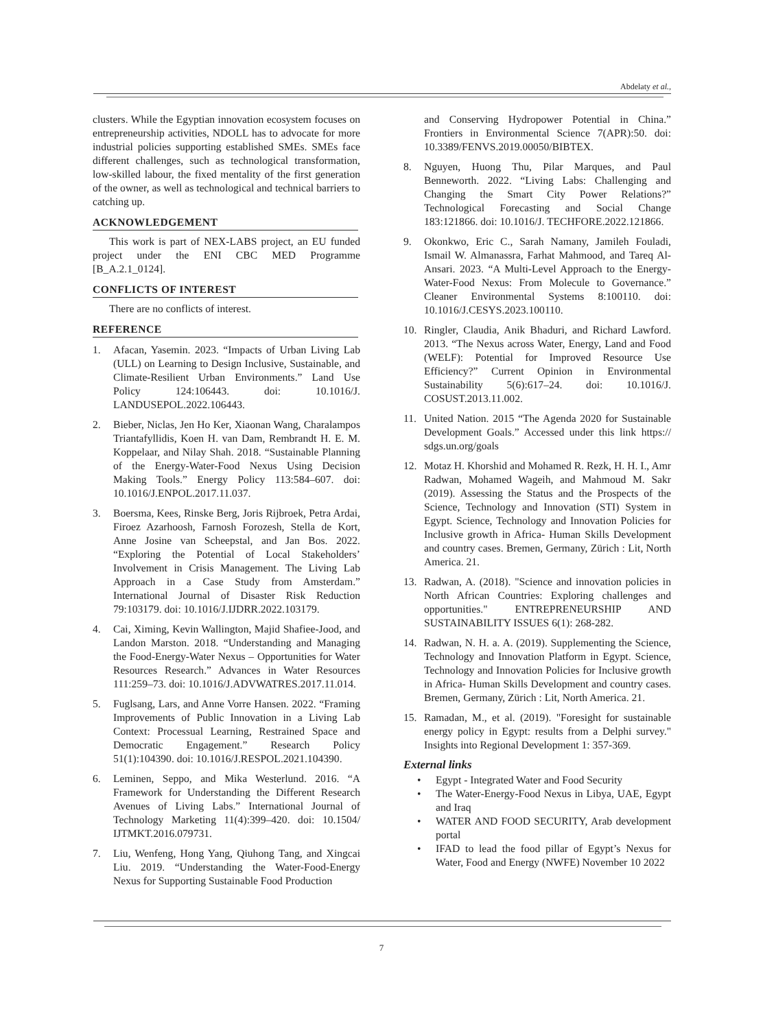Abdelaty et al.,
clusters. While the Egyptian innovation ecosystem focuses on entrepreneurship activities, NDOLL has to advocate for more industrial policies supporting established SMEs. SMEs face different challenges, such as technological transformation, low-skilled labour, the fixed mentality of the first generation of the owner, as well as technological and technical barriers to catching up.
ACKNOWLEDGEMENT
This work is part of NEX-LABS project, an EU funded project under the ENI CBC MED Programme [B_A.2.1_0124].
CONFLICTS OF INTEREST
There are no conflicts of interest.
REFERENCE
1. Afacan, Yasemin. 2023. “Impacts of Urban Living Lab (ULL) on Learning to Design Inclusive, Sustainable, and Climate-Resilient Urban Environments.” Land Use Policy 124:106443. doi: 10.1016/J. LANDUSEPOL.2022.106443.
2. Bieber, Niclas, Jen Ho Ker, Xiaonan Wang, Charalampos Triantafyllidis, Koen H. van Dam, Rembrandt H. E. M. Koppelaar, and Nilay Shah. 2018. “Sustainable Planning of the Energy-Water-Food Nexus Using Decision Making Tools.” Energy Policy 113:584–607. doi: 10.1016/J.ENPOL.2017.11.037.
3. Boersma, Kees, Rinske Berg, Joris Rijbroek, Petra Ardai, Firoez Azarhoosh, Farnosh Forozesh, Stella de Kort, Anne Josine van Scheepstal, and Jan Bos. 2022. “Exploring the Potential of Local Stakeholders’ Involvement in Crisis Management. The Living Lab Approach in a Case Study from Amsterdam.” International Journal of Disaster Risk Reduction 79:103179. doi: 10.1016/J.IJDRR.2022.103179.
4. Cai, Ximing, Kevin Wallington, Majid Shafiee-Jood, and Landon Marston. 2018. “Understanding and Managing the Food-Energy-Water Nexus – Opportunities for Water Resources Research.” Advances in Water Resources 111:259–73. doi: 10.1016/J.ADVWATRES.2017.11.014.
5. Fuglsang, Lars, and Anne Vorre Hansen. 2022. “Framing Improvements of Public Innovation in a Living Lab Context: Processual Learning, Restrained Space and Democratic Engagement.” Research Policy 51(1):104390. doi: 10.1016/J.RESPOL.2021.104390.
6. Leminen, Seppo, and Mika Westerlund. 2016. “A Framework for Understanding the Different Research Avenues of Living Labs.” International Journal of Technology Marketing 11(4):399–420. doi: 10.1504/ IJTMKT.2016.079731.
7. Liu, Wenfeng, Hong Yang, Qiuhong Tang, and Xingcai Liu. 2019. “Understanding the Water-Food-Energy Nexus for Supporting Sustainable Food Production
and Conserving Hydropower Potential in China.” Frontiers in Environmental Science 7(APR):50. doi: 10.3389/FENVS.2019.00050/BIBTEX.
8. Nguyen, Huong Thu, Pilar Marques, and Paul Benneworth. 2022. “Living Labs: Challenging and Changing the Smart City Power Relations?” Technological Forecasting and Social Change 183:121866. doi: 10.1016/J. TECHFORE.2022.121866.
9. Okonkwo, Eric C., Sarah Namany, Jamileh Fouladi, Ismail W. Almanassra, Farhat Mahmood, and Tareq Al-Ansari. 2023. “A Multi-Level Approach to the Energy-Water-Food Nexus: From Molecule to Governance.” Cleaner Environmental Systems 8:100110. doi: 10.1016/J.CESYS.2023.100110.
10. Ringler, Claudia, Anik Bhaduri, and Richard Lawford. 2013. “The Nexus across Water, Energy, Land and Food (WELF): Potential for Improved Resource Use Efficiency?” Current Opinion in Environmental Sustainability 5(6):617–24. doi: 10.1016/J. COSUST.2013.11.002.
11. United Nation. 2015 “The Agenda 2020 for Sustainable Development Goals.” Accessed under this link https:// sdgs.un.org/goals
12. Motaz H. Khorshid and Mohamed R. Rezk, H. H. I., Amr Radwan, Mohamed Wageih, and Mahmoud M. Sakr (2019). Assessing the Status and the Prospects of the Science, Technology and Innovation (STI) System in Egypt. Science, Technology and Innovation Policies for Inclusive growth in Africa- Human Skills Development and country cases. Bremen, Germany, Zürich : Lit, North America. 21.
13. Radwan, A. (2018). "Science and innovation policies in North African Countries: Exploring challenges and opportunities." ENTREPRENEURSHIP AND SUSTAINABILITY ISSUES 6(1): 268-282.
14. Radwan, N. H. a. A. (2019). Supplementing the Science, Technology and Innovation Platform in Egypt. Science, Technology and Innovation Policies for Inclusive growth in Africa- Human Skills Development and country cases. Bremen, Germany, Zürich : Lit, North America. 21.
15. Ramadan, M., et al. (2019). "Foresight for sustainable energy policy in Egypt: results from a Delphi survey." Insights into Regional Development 1: 357-369.
External links
• Egypt - Integrated Water and Food Security
• The Water-Energy-Food Nexus in Libya, UAE, Egypt and Iraq
• WATER AND FOOD SECURITY, Arab development portal
• IFAD to lead the food pillar of Egypt’s Nexus for Water, Food and Energy (NWFE) November 10 2022
7